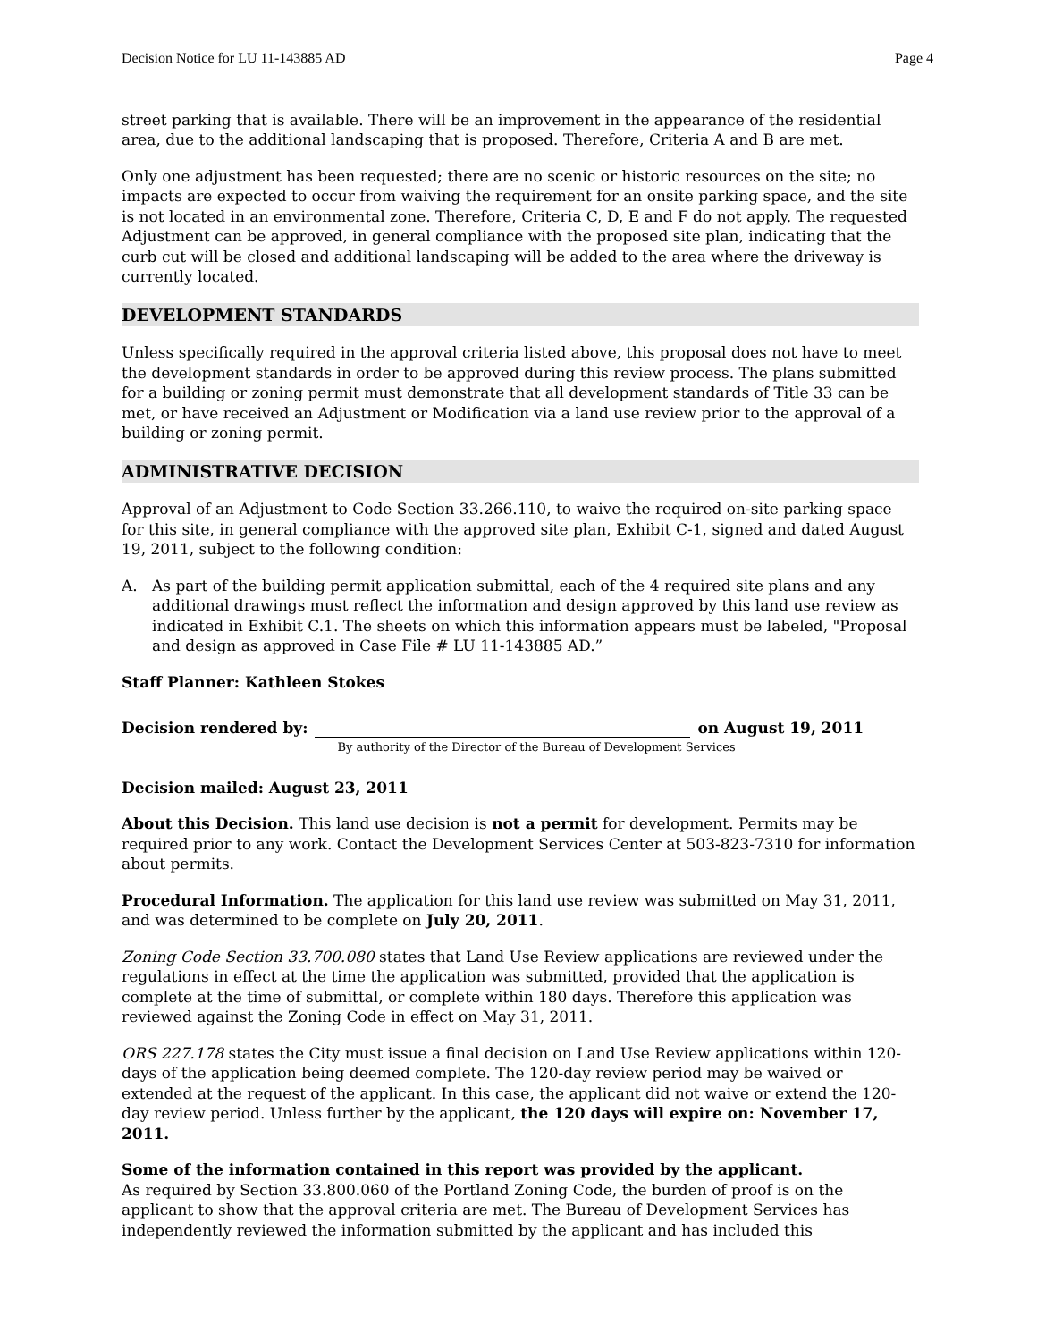Decision Notice for LU 11-143885 AD Page 4
street parking that is available. There will be an improvement in the appearance of the residential area, due to the additional landscaping that is proposed. Therefore, Criteria A and B are met.
Only one adjustment has been requested; there are no scenic or historic resources on the site; no impacts are expected to occur from waiving the requirement for an onsite parking space, and the site is not located in an environmental zone. Therefore, Criteria C, D, E and F do not apply. The requested Adjustment can be approved, in general compliance with the proposed site plan, indicating that the curb cut will be closed and additional landscaping will be added to the area where the driveway is currently located.
DEVELOPMENT STANDARDS
Unless specifically required in the approval criteria listed above, this proposal does not have to meet the development standards in order to be approved during this review process. The plans submitted for a building or zoning permit must demonstrate that all development standards of Title 33 can be met, or have received an Adjustment or Modification via a land use review prior to the approval of a building or zoning permit.
ADMINISTRATIVE DECISION
Approval of an Adjustment to Code Section 33.266.110, to waive the required on-site parking space for this site, in general compliance with the approved site plan, Exhibit C-1, signed and dated August 19, 2011, subject to the following condition:
A. As part of the building permit application submittal, each of the 4 required site plans and any additional drawings must reflect the information and design approved by this land use review as indicated in Exhibit C.1. The sheets on which this information appears must be labeled, "Proposal and design as approved in Case File # LU 11-143885 AD.”
Staff Planner: Kathleen Stokes
Decision rendered by:
on August 19, 2011
By authority of the Director of the Bureau of Development Services
Decision mailed: August 23, 2011
About this Decision. This land use decision is not a permit for development. Permits may be required prior to any work. Contact the Development Services Center at 503-823-7310 for information about permits.
Procedural Information. The application for this land use review was submitted on May 31, 2011, and was determined to be complete on July 20, 2011.
Zoning Code Section 33.700.080 states that Land Use Review applications are reviewed under the regulations in effect at the time the application was submitted, provided that the application is complete at the time of submittal, or complete within 180 days. Therefore this application was reviewed against the Zoning Code in effect on May 31, 2011.
ORS 227.178 states the City must issue a final decision on Land Use Review applications within 120-days of the application being deemed complete. The 120-day review period may be waived or extended at the request of the applicant. In this case, the applicant did not waive or extend the 120-day review period. Unless further by the applicant, the 120 days will expire on: November 17, 2011.
Some of the information contained in this report was provided by the applicant.
As required by Section 33.800.060 of the Portland Zoning Code, the burden of proof is on the applicant to show that the approval criteria are met. The Bureau of Development Services has independently reviewed the information submitted by the applicant and has included this